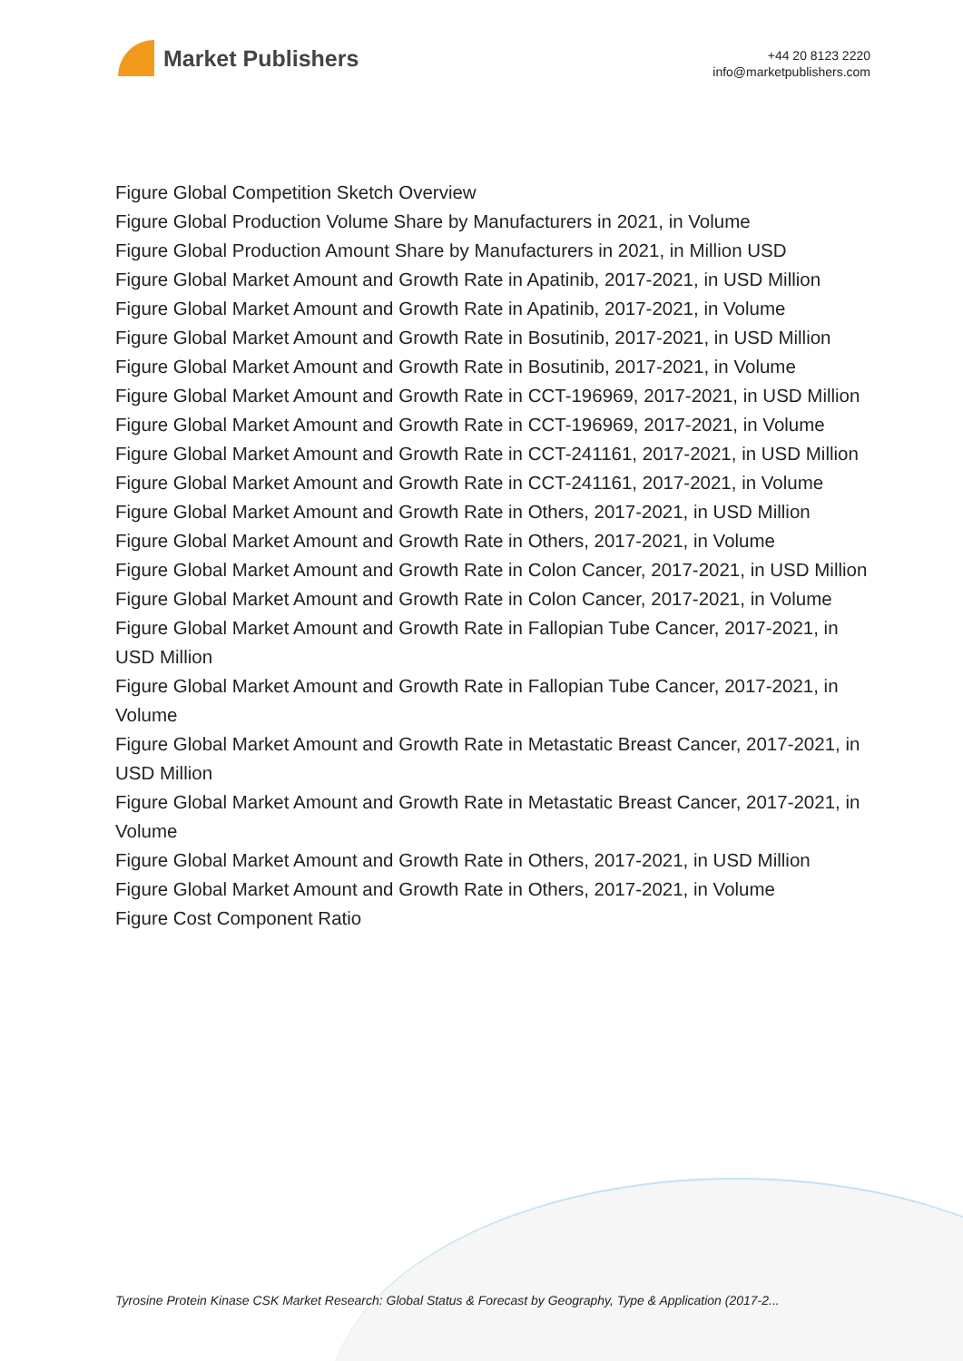Market Publishers
+44 20 8123 2220
info@marketpublishers.com
Figure Global Competition Sketch Overview
Figure Global Production Volume Share by Manufacturers in 2021, in Volume
Figure Global Production Amount Share by Manufacturers in 2021, in Million USD
Figure Global Market Amount and Growth Rate in Apatinib, 2017-2021, in USD Million
Figure Global Market Amount and Growth Rate in Apatinib, 2017-2021, in Volume
Figure Global Market Amount and Growth Rate in Bosutinib, 2017-2021, in USD Million
Figure Global Market Amount and Growth Rate in Bosutinib, 2017-2021, in Volume
Figure Global Market Amount and Growth Rate in CCT-196969, 2017-2021, in USD Million
Figure Global Market Amount and Growth Rate in CCT-196969, 2017-2021, in Volume
Figure Global Market Amount and Growth Rate in CCT-241161, 2017-2021, in USD Million
Figure Global Market Amount and Growth Rate in CCT-241161, 2017-2021, in Volume
Figure Global Market Amount and Growth Rate in Others, 2017-2021, in USD Million
Figure Global Market Amount and Growth Rate in Others, 2017-2021, in Volume
Figure Global Market Amount and Growth Rate in Colon Cancer, 2017-2021, in USD Million
Figure Global Market Amount and Growth Rate in Colon Cancer, 2017-2021, in Volume
Figure Global Market Amount and Growth Rate in Fallopian Tube Cancer, 2017-2021, in USD Million
Figure Global Market Amount and Growth Rate in Fallopian Tube Cancer, 2017-2021, in Volume
Figure Global Market Amount and Growth Rate in Metastatic Breast Cancer, 2017-2021, in USD Million
Figure Global Market Amount and Growth Rate in Metastatic Breast Cancer, 2017-2021, in Volume
Figure Global Market Amount and Growth Rate in Others, 2017-2021, in USD Million
Figure Global Market Amount and Growth Rate in Others, 2017-2021, in Volume
Figure Cost Component Ratio
Tyrosine Protein Kinase CSK Market Research: Global Status & Forecast by Geography, Type & Application (2017-2...